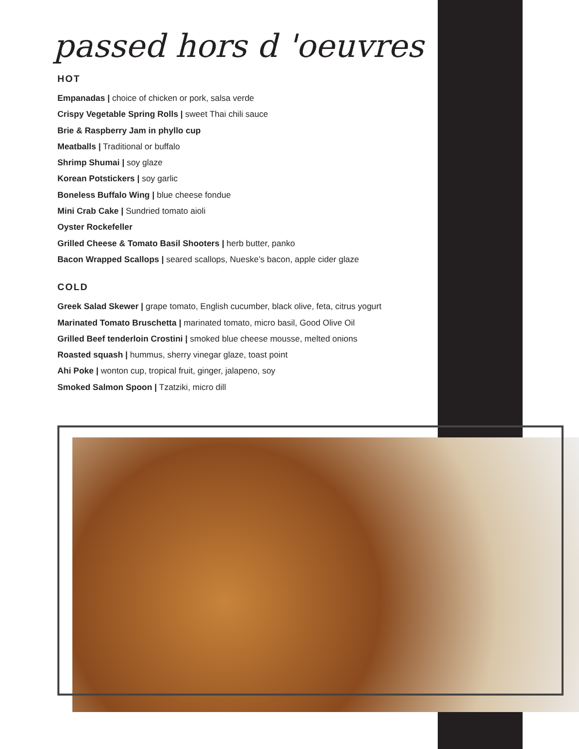passed hors d 'oeuvres
HOT
Empanadas | choice of chicken or pork, salsa verde
Crispy Vegetable Spring Rolls | sweet Thai chili sauce
Brie & Raspberry Jam in phyllo cup
Meatballs | Traditional or buffalo
Shrimp Shumai | soy glaze
Korean Potstickers | soy garlic
Boneless Buffalo Wing | blue cheese fondue
Mini Crab Cake | Sundried tomato aioli
Oyster Rockefeller
Grilled Cheese & Tomato Basil Shooters | herb butter, panko
Bacon Wrapped Scallops | seared scallops, Nueske’s bacon, apple cider glaze
COLD
Greek Salad Skewer | grape tomato, English cucumber, black olive, feta, citrus yogurt
Marinated Tomato Bruschetta | marinated tomato, micro basil, Good Olive Oil
Grilled Beef tenderloin Crostini | smoked blue cheese mousse, melted onions
Roasted squash | hummus, sherry vinegar glaze, toast point
Ahi Poke | wonton cup, tropical fruit, ginger, jalapeno, soy
Smoked Salmon Spoon | Tzatziki, micro dill